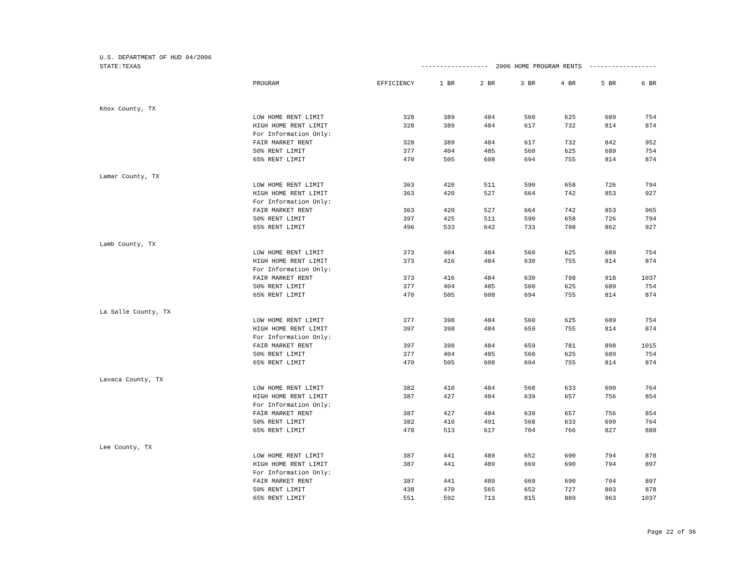U.S. DEPARTMENT OF HUD 04/2006
| STATE:TEXAS | | ------------------ 2006 HOME PROGRAM RENTS ------------------ | | | | | | |
| | PROGRAM | EFFICIENCY | 1 BR | 2 BR | 3 BR | 4 BR | 5 BR | 6 BR |
| Knox County, TX | | | | | | | | |
| | LOW HOME RENT LIMIT | 328 | 389 | 484 | 560 | 625 | 689 | 754 |
| | HIGH HOME RENT LIMIT | 328 | 389 | 484 | 617 | 732 | 814 | 874 |
| | For Information Only: | | | | | | | |
| | FAIR MARKET RENT | 328 | 389 | 484 | 617 | 732 | 842 | 952 |
| | 50% RENT LIMIT | 377 | 404 | 485 | 560 | 625 | 689 | 754 |
| | 65% RENT LIMIT | 470 | 505 | 608 | 694 | 755 | 814 | 874 |
| Lamar County, TX | | | | | | | | |
| | LOW HOME RENT LIMIT | 363 | 420 | 511 | 590 | 658 | 726 | 794 |
| | HIGH HOME RENT LIMIT | 363 | 420 | 527 | 664 | 742 | 853 | 927 |
| | For Information Only: | | | | | | | |
| | FAIR MARKET RENT | 363 | 420 | 527 | 664 | 742 | 853 | 965 |
| | 50% RENT LIMIT | 397 | 425 | 511 | 590 | 658 | 726 | 794 |
| | 65% RENT LIMIT | 496 | 533 | 642 | 733 | 798 | 862 | 927 |
| Lamb County, TX | | | | | | | | |
| | LOW HOME RENT LIMIT | 373 | 404 | 484 | 560 | 625 | 689 | 754 |
| | HIGH HOME RENT LIMIT | 373 | 416 | 484 | 630 | 755 | 814 | 874 |
| | For Information Only: | | | | | | | |
| | FAIR MARKET RENT | 373 | 416 | 484 | 630 | 798 | 918 | 1037 |
| | 50% RENT LIMIT | 377 | 404 | 485 | 560 | 625 | 689 | 754 |
| | 65% RENT LIMIT | 470 | 505 | 608 | 694 | 755 | 814 | 874 |
| La Salle County, TX | | | | | | | | |
| | LOW HOME RENT LIMIT | 377 | 398 | 484 | 560 | 625 | 689 | 754 |
| | HIGH HOME RENT LIMIT | 397 | 398 | 484 | 659 | 755 | 814 | 874 |
| | For Information Only: | | | | | | | |
| | FAIR MARKET RENT | 397 | 398 | 484 | 659 | 781 | 898 | 1015 |
| | 50% RENT LIMIT | 377 | 404 | 485 | 560 | 625 | 689 | 754 |
| | 65% RENT LIMIT | 470 | 505 | 608 | 694 | 755 | 814 | 874 |
| Lavaca County, TX | | | | | | | | |
| | LOW HOME RENT LIMIT | 382 | 410 | 484 | 568 | 633 | 699 | 764 |
| | HIGH HOME RENT LIMIT | 387 | 427 | 484 | 639 | 657 | 756 | 854 |
| | For Information Only: | | | | | | | |
| | FAIR MARKET RENT | 387 | 427 | 484 | 639 | 657 | 756 | 854 |
| | 50% RENT LIMIT | 382 | 410 | 491 | 568 | 633 | 699 | 764 |
| | 65% RENT LIMIT | 478 | 513 | 617 | 704 | 766 | 827 | 888 |
| Lee County, TX | | | | | | | | |
| | LOW HOME RENT LIMIT | 387 | 441 | 489 | 652 | 690 | 794 | 878 |
| | HIGH HOME RENT LIMIT | 387 | 441 | 489 | 669 | 690 | 794 | 897 |
| | For Information Only: | | | | | | | |
| | FAIR MARKET RENT | 387 | 441 | 489 | 669 | 690 | 794 | 897 |
| | 50% RENT LIMIT | 438 | 470 | 565 | 652 | 727 | 803 | 878 |
| | 65% RENT LIMIT | 551 | 592 | 713 | 815 | 889 | 963 | 1037 |
Page 22 of 36